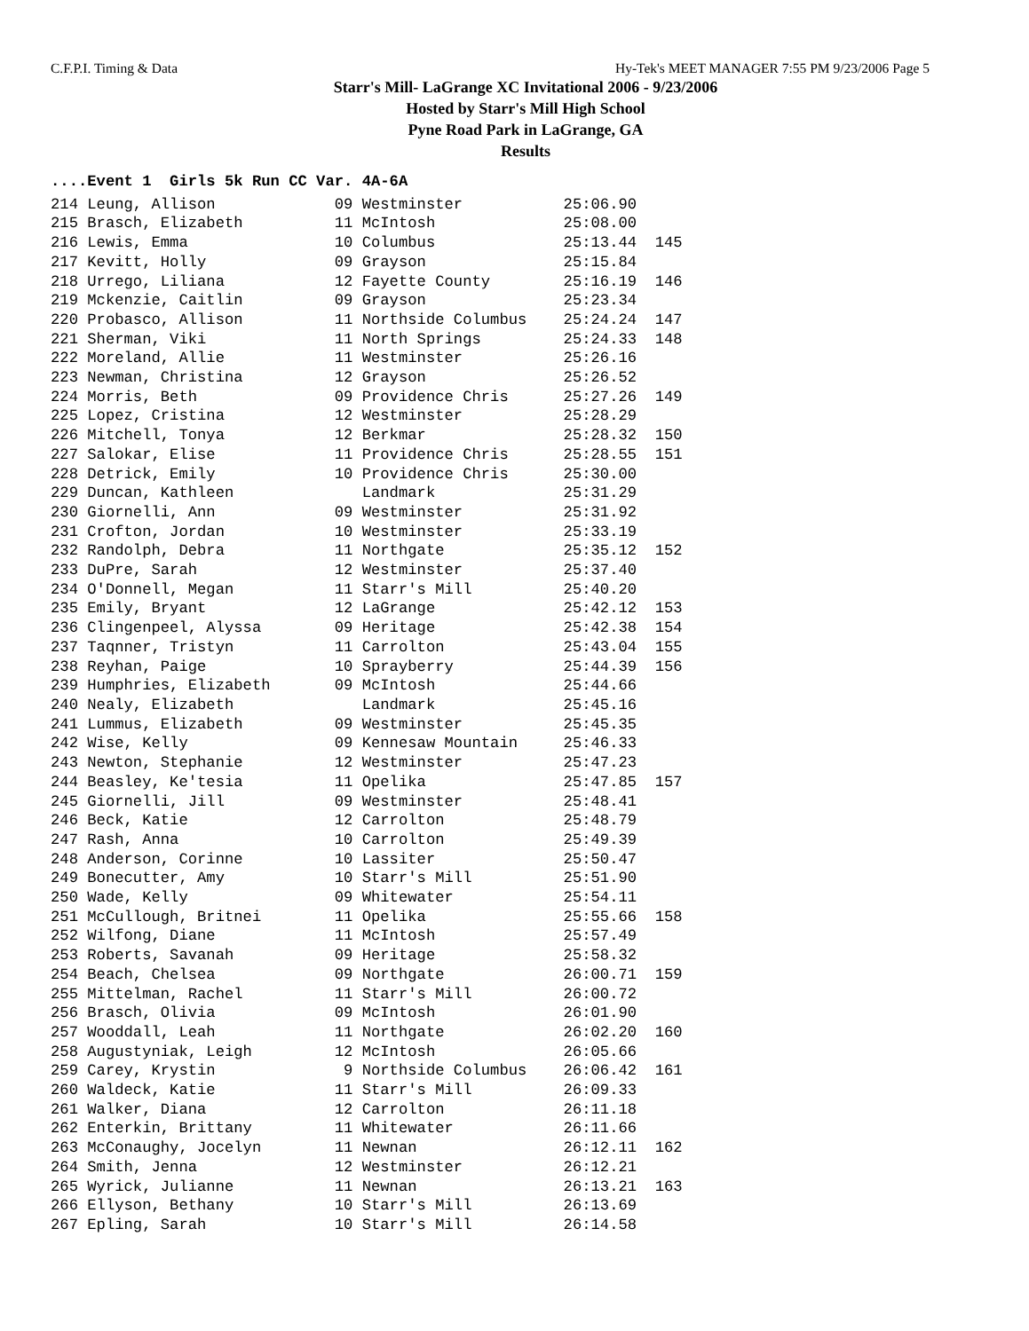C.F.P.I. Timing & Data Hy-Tek's MEET MANAGER 7:55 PM 9/23/2006 Page 5
Starr's Mill- LaGrange XC Invitational 2006 - 9/23/2006
Hosted by Starr's Mill High School
Pyne Road Park in LaGrange, GA
Results
....Event 1  Girls 5k Run CC Var. 4A-6A
214 Leung, Allison             09 Westminster           25:06.90
215 Brasch, Elizabeth          11 McIntosh              25:08.00
216 Lewis, Emma                10 Columbus              25:13.44  145
217 Kevitt, Holly              09 Grayson               25:15.84
218 Urrego, Liliana            12 Fayette County        25:16.19  146
219 Mckenzie, Caitlin          09 Grayson               25:23.34
220 Probasco, Allison          11 Northside Columbus    25:24.24  147
221 Sherman, Viki              11 North Springs         25:24.33  148
222 Moreland, Allie            11 Westminster           25:26.16
223 Newman, Christina          12 Grayson               25:26.52
224 Morris, Beth               09 Providence Chris      25:27.26  149
225 Lopez, Cristina            12 Westminster           25:28.29
226 Mitchell, Tonya            12 Berkmar               25:28.32  150
227 Salokar, Elise             11 Providence Chris      25:28.55  151
228 Detrick, Emily             10 Providence Chris      25:30.00
229 Duncan, Kathleen              Landmark              25:31.29
230 Giornelli, Ann             09 Westminster           25:31.92
231 Crofton, Jordan            10 Westminster           25:33.19
232 Randolph, Debra            11 Northgate             25:35.12  152
233 DuPre, Sarah               12 Westminster           25:37.40
234 O'Donnell, Megan           11 Starr's Mill          25:40.20
235 Emily, Bryant              12 LaGrange              25:42.12  153
236 Clingenpeel, Alyssa        09 Heritage              25:42.38  154
237 Taqnner, Tristyn           11 Carrolton             25:43.04  155
238 Reyhan, Paige              10 Sprayberry            25:44.39  156
239 Humphries, Elizabeth       09 McIntosh              25:44.66
240 Nealy, Elizabeth              Landmark              25:45.16
241 Lummus, Elizabeth          09 Westminster           25:45.35
242 Wise, Kelly                09 Kennesaw Mountain     25:46.33
243 Newton, Stephanie          12 Westminster           25:47.23
244 Beasley, Ke'tesia          11 Opelika               25:47.85  157
245 Giornelli, Jill            09 Westminster           25:48.41
246 Beck, Katie                12 Carrolton             25:48.79
247 Rash, Anna                 10 Carrolton             25:49.39
248 Anderson, Corinne          10 Lassiter              25:50.47
249 Bonecutter, Amy            10 Starr's Mill          25:51.90
250 Wade, Kelly                09 Whitewater            25:54.11
251 McCullough, Britnei        11 Opelika               25:55.66  158
252 Wilfong, Diane             11 McIntosh              25:57.49
253 Roberts, Savanah           09 Heritage              25:58.32
254 Beach, Chelsea             09 Northgate             26:00.71  159
255 Mittelman, Rachel          11 Starr's Mill          26:00.72
256 Brasch, Olivia             09 McIntosh              26:01.90
257 Wooddall, Leah             11 Northgate             26:02.20  160
258 Augustyniak, Leigh         12 McIntosh              26:05.66
259 Carey, Krystin              9 Northside Columbus    26:06.42  161
260 Waldeck, Katie             11 Starr's Mill          26:09.33
261 Walker, Diana              12 Carrolton             26:11.18
262 Enterkin, Brittany         11 Whitewater            26:11.66
263 McConaughy, Jocelyn        11 Newnan                26:12.11  162
264 Smith, Jenna               12 Westminster           26:12.21
265 Wyrick, Julianne           11 Newnan                26:13.21  163
266 Ellyson, Bethany           10 Starr's Mill          26:13.69
267 Epling, Sarah              10 Starr's Mill          26:14.58